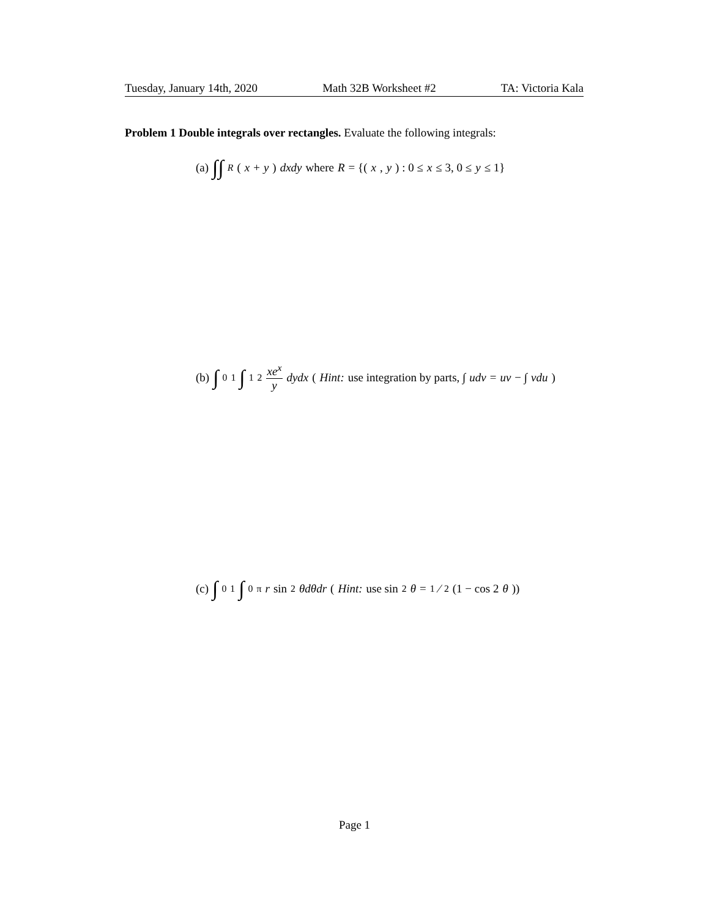Tuesday, January 14th, 2020 Math 32B Worksheet #2 TA: Victoria Kala
Problem 1 Double integrals over rectangles. Evaluate the following integrals:
(a) ∫∫<sub>R</sub> (x + y) dxdy where R = {(x, y) : 0 ≤ x ≤ 3, 0 ≤ y ≤ 1}
(b) ∫<sub>0</sub><sup>1</sup> ∫<sub>1</sub><sup>2</sup> xe<sup>x</sup> y dydx (Hint: use integration by parts, ∫ udv = uv − ∫ vdu)
(c) ∫<sub>0</sub><sup>1</sup> ∫<sub>0</sub><sup>π</sup> r sin<sup>2</sup> θdθdr (Hint: use sin<sup>2</sup> θ = 1⁄2(1 − cos 2 θ))
Page 1